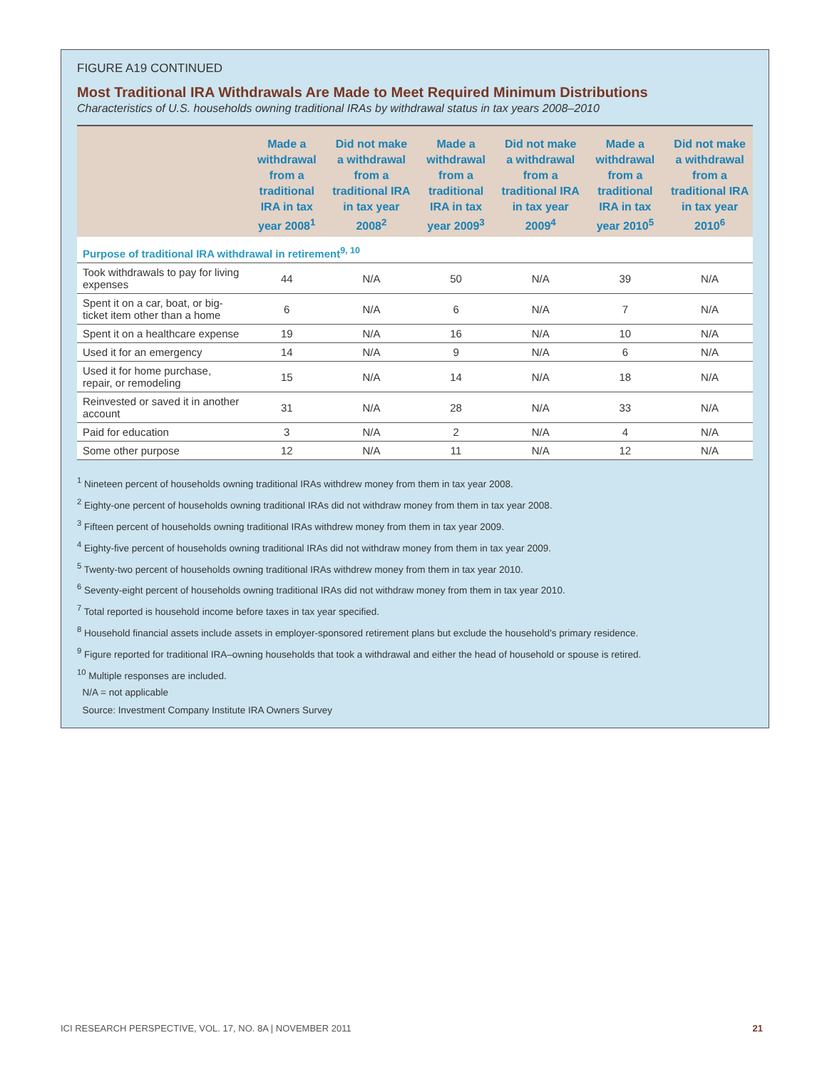FIGURE A19 CONTINUED
Most Traditional IRA Withdrawals Are Made to Meet Required Minimum Distributions
Characteristics of U.S. households owning traditional IRAs by withdrawal status in tax years 2008–2010
| | Made a withdrawal from a traditional IRA in tax year 2008<sup>1</sup> | Did not make a withdrawal from a traditional IRA in tax year 2008<sup>2</sup> | Made a withdrawal from a traditional IRA in tax year 2009<sup>3</sup> | Did not make a withdrawal from a traditional IRA in tax year 2009<sup>4</sup> | Made a withdrawal from a traditional IRA in tax year 2010<sup>5</sup> | Did not make a withdrawal from a traditional IRA in tax year 2010<sup>6</sup> |
| --- | --- | --- | --- | --- | --- | --- |
| Purpose of traditional IRA withdrawal in retirement<sup>9, 10</sup> | | | | | | |
| Took withdrawals to pay for living expenses | 44 | N/A | 50 | N/A | 39 | N/A |
| Spent it on a car, boat, or big-ticket item other than a home | 6 | N/A | 6 | N/A | 7 | N/A |
| Spent it on a healthcare expense | 19 | N/A | 16 | N/A | 10 | N/A |
| Used it for an emergency | 14 | N/A | 9 | N/A | 6 | N/A |
| Used it for home purchase, repair, or remodeling | 15 | N/A | 14 | N/A | 18 | N/A |
| Reinvested or saved it in another account | 31 | N/A | 28 | N/A | 33 | N/A |
| Paid for education | 3 | N/A | 2 | N/A | 4 | N/A |
| Some other purpose | 12 | N/A | 11 | N/A | 12 | N/A |
<sup>1</sup> Nineteen percent of households owning traditional IRAs withdrew money from them in tax year 2008.
<sup>2</sup> Eighty-one percent of households owning traditional IRAs did not withdraw money from them in tax year 2008.
<sup>3</sup> Fifteen percent of households owning traditional IRAs withdrew money from them in tax year 2009.
<sup>4</sup> Eighty-five percent of households owning traditional IRAs did not withdraw money from them in tax year 2009.
<sup>5</sup> Twenty-two percent of households owning traditional IRAs withdrew money from them in tax year 2010.
<sup>6</sup> Seventy-eight percent of households owning traditional IRAs did not withdraw money from them in tax year 2010.
<sup>7</sup> Total reported is household income before taxes in tax year specified.
<sup>8</sup> Household financial assets include assets in employer-sponsored retirement plans but exclude the household’s primary residence.
<sup>9</sup> Figure reported for traditional IRA–owning households that took a withdrawal and either the head of household or spouse is retired.
<sup>10</sup> Multiple responses are included.
N/A = not applicable
Source: Investment Company Institute IRA Owners Survey
ICI RESEARCH PERSPECTIVE, VOL. 17, NO. 8A | NOVEMBER 2011 21